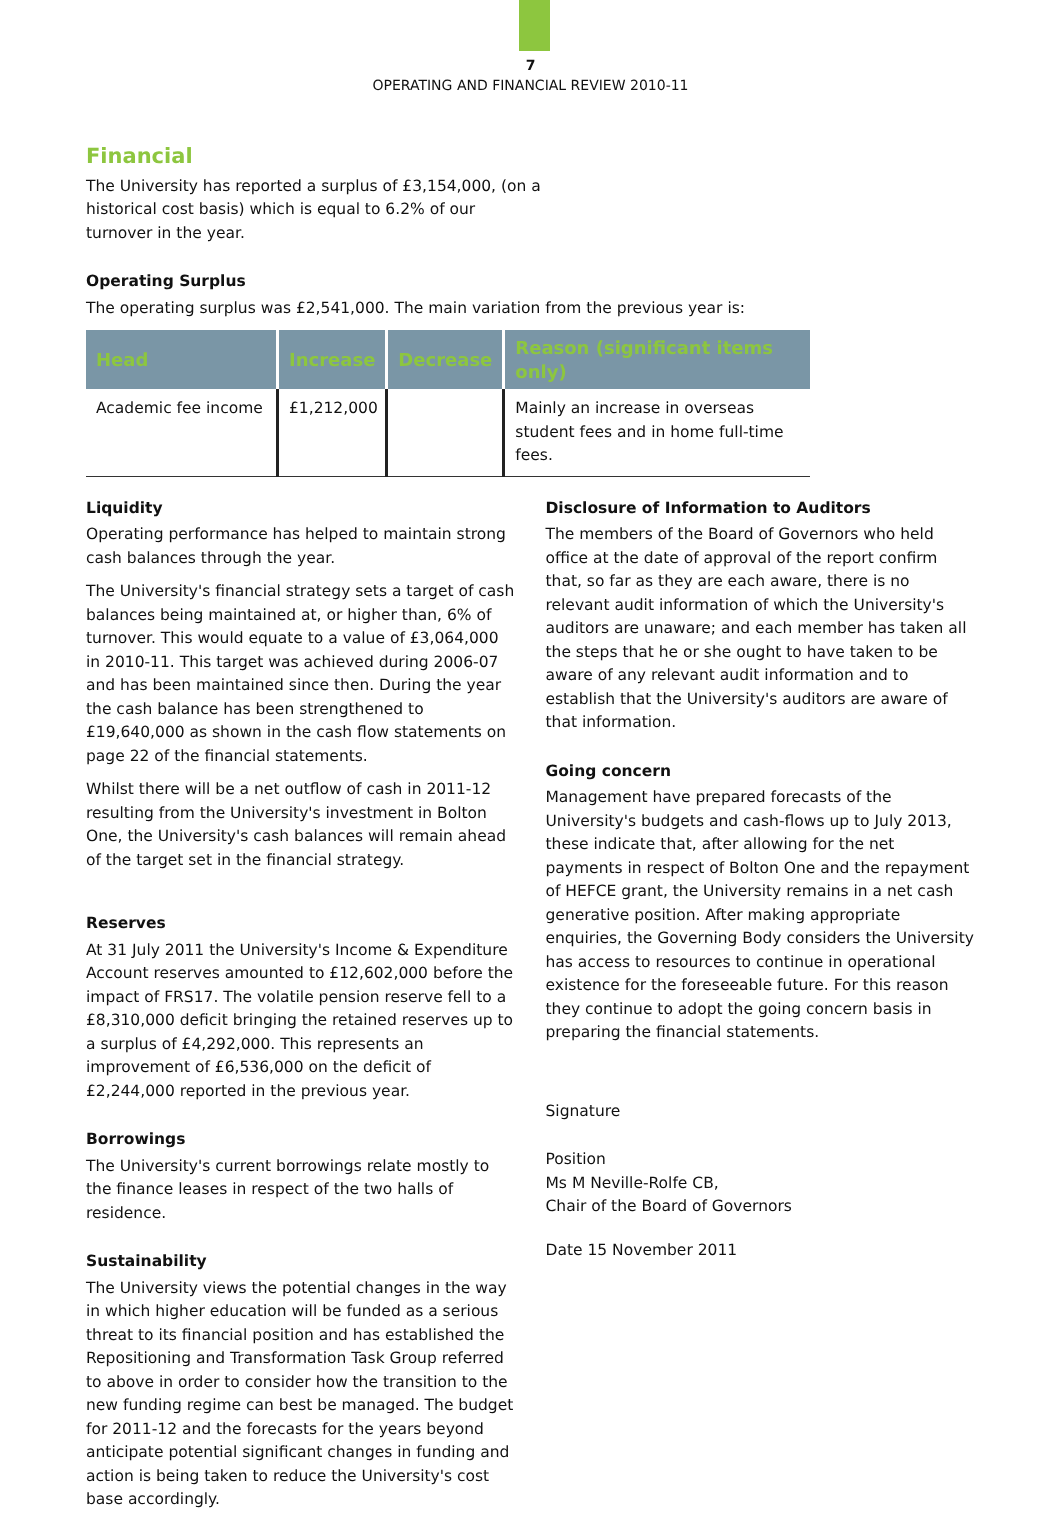7
OPERATING AND FINANCIAL REVIEW 2010-11
Financial
The University has reported a surplus of £3,154,000, (on a
historical cost basis) which is equal to 6.2% of our
turnover in the year.
Operating Surplus
The operating surplus was £2,541,000. The main variation from the previous year is:
| Head | Increase | Decrease | Reason (significant items only) |
| --- | --- | --- | --- |
| Academic fee income | £1,212,000 | | Mainly an increase in overseas student fees and in home full-time fees. |
Liquidity
Operating performance has helped to maintain strong cash balances through the year.
The University's financial strategy sets a target of cash balances being maintained at, or higher than, 6% of turnover. This would equate to a value of £3,064,000 in 2010-11. This target was achieved during 2006-07 and has been maintained since then. During the year the cash balance has been strengthened to £19,640,000 as shown in the cash flow statements on page 22 of the financial statements.
Whilst there will be a net outflow of cash in 2011-12 resulting from the University's investment in Bolton One, the University's cash balances will remain ahead of the target set in the financial strategy.
Reserves
At 31 July 2011 the University's Income & Expenditure Account reserves amounted to £12,602,000 before the impact of FRS17. The volatile pension reserve fell to a £8,310,000 deficit bringing the retained reserves up to a surplus of £4,292,000. This represents an improvement of £6,536,000 on the deficit of £2,244,000 reported in the previous year.
Borrowings
The University's current borrowings relate mostly to the finance leases in respect of the two halls of residence.
Sustainability
The University views the potential changes in the way in which higher education will be funded as a serious threat to its financial position and has established the Repositioning and Transformation Task Group referred to above in order to consider how the transition to the new funding regime can best be managed. The budget for 2011-12 and the forecasts for the years beyond anticipate potential significant changes in funding and action is being taken to reduce the University's cost base accordingly.
Disclosure of Information to Auditors
The members of the Board of Governors who held office at the date of approval of the report confirm that, so far as they are each aware, there is no relevant audit information of which the University's auditors are unaware; and each member has taken all the steps that he or she ought to have taken to be aware of any relevant audit information and to establish that the University's auditors are aware of that information.
Going concern
Management have prepared forecasts of the University's budgets and cash-flows up to July 2013, these indicate that, after allowing for the net payments in respect of Bolton One and the repayment of HEFCE grant, the University remains in a net cash generative position. After making appropriate enquiries, the Governing Body considers the University has access to resources to continue in operational existence for the foreseeable future. For this reason they continue to adopt the going concern basis in preparing the financial statements.
Signature
Position
Ms M Neville-Rolfe CB,
Chair of the Board of Governors
Date 15 November 2011